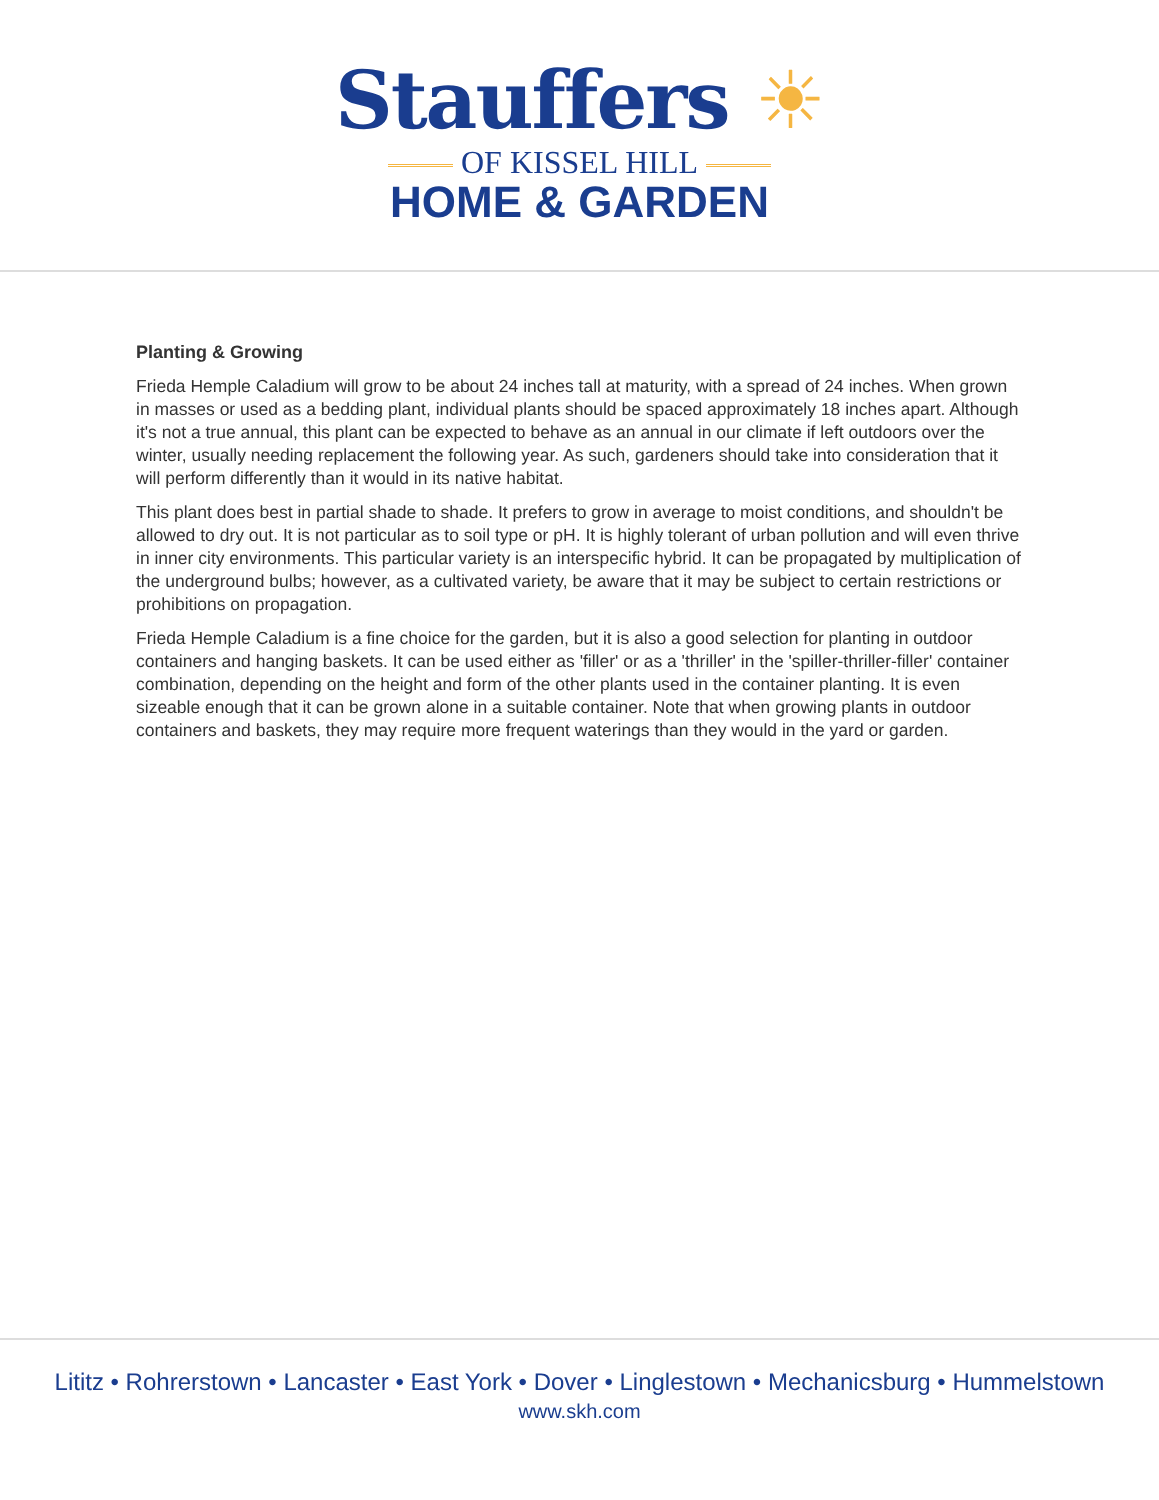Stauffers ☀
OF KISSEL HILL
HOME & GARDEN
Planting & Growing
Frieda Hemple Caladium will grow to be about 24 inches tall at maturity, with a spread of 24 inches. When grown in masses or used as a bedding plant, individual plants should be spaced approximately 18 inches apart. Although it's not a true annual, this plant can be expected to behave as an annual in our climate if left outdoors over the winter, usually needing replacement the following year. As such, gardeners should take into consideration that it will perform differently than it would in its native habitat.
This plant does best in partial shade to shade. It prefers to grow in average to moist conditions, and shouldn't be allowed to dry out. It is not particular as to soil type or pH. It is highly tolerant of urban pollution and will even thrive in inner city environments. This particular variety is an interspecific hybrid. It can be propagated by multiplication of the underground bulbs; however, as a cultivated variety, be aware that it may be subject to certain restrictions or prohibitions on propagation.
Frieda Hemple Caladium is a fine choice for the garden, but it is also a good selection for planting in outdoor containers and hanging baskets. It can be used either as 'filler' or as a 'thriller' in the 'spiller-thriller-filler' container combination, depending on the height and form of the other plants used in the container planting. It is even sizeable enough that it can be grown alone in a suitable container. Note that when growing plants in outdoor containers and baskets, they may require more frequent waterings than they would in the yard or garden.
Lititz • Rohrerstown • Lancaster • East York • Dover • Linglestown • Mechanicsburg • Hummelstown
www.skh.com